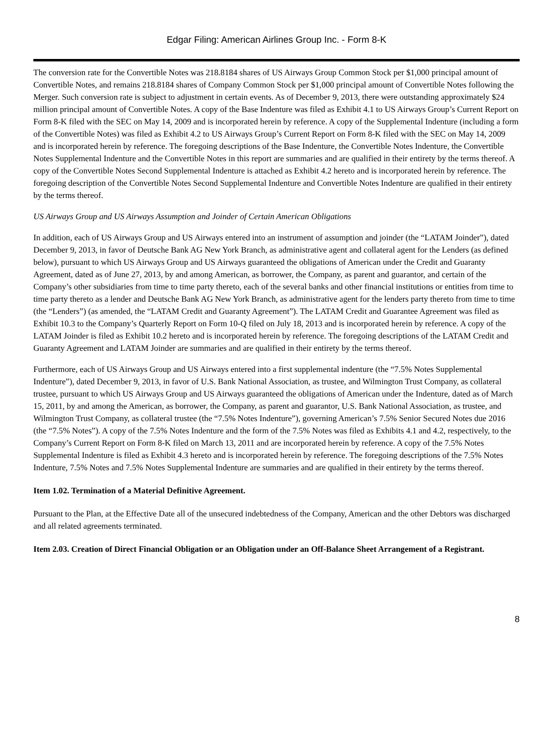Edgar Filing: American Airlines Group Inc. - Form 8-K
The conversion rate for the Convertible Notes was 218.8184 shares of US Airways Group Common Stock per $1,000 principal amount of Convertible Notes, and remains 218.8184 shares of Company Common Stock per $1,000 principal amount of Convertible Notes following the Merger. Such conversion rate is subject to adjustment in certain events. As of December 9, 2013, there were outstanding approximately $24 million principal amount of Convertible Notes. A copy of the Base Indenture was filed as Exhibit 4.1 to US Airways Group’s Current Report on Form 8-K filed with the SEC on May 14, 2009 and is incorporated herein by reference. A copy of the Supplemental Indenture (including a form of the Convertible Notes) was filed as Exhibit 4.2 to US Airways Group’s Current Report on Form 8-K filed with the SEC on May 14, 2009 and is incorporated herein by reference. The foregoing descriptions of the Base Indenture, the Convertible Notes Indenture, the Convertible Notes Supplemental Indenture and the Convertible Notes in this report are summaries and are qualified in their entirety by the terms thereof. A copy of the Convertible Notes Second Supplemental Indenture is attached as Exhibit 4.2 hereto and is incorporated herein by reference. The foregoing description of the Convertible Notes Second Supplemental Indenture and Convertible Notes Indenture are qualified in their entirety by the terms thereof.
US Airways Group and US Airways Assumption and Joinder of Certain American Obligations
In addition, each of US Airways Group and US Airways entered into an instrument of assumption and joinder (the “LATAM Joinder”), dated December 9, 2013, in favor of Deutsche Bank AG New York Branch, as administrative agent and collateral agent for the Lenders (as defined below), pursuant to which US Airways Group and US Airways guaranteed the obligations of American under the Credit and Guaranty Agreement, dated as of June 27, 2013, by and among American, as borrower, the Company, as parent and guarantor, and certain of the Company’s other subsidiaries from time to time party thereto, each of the several banks and other financial institutions or entities from time to time party thereto as a lender and Deutsche Bank AG New York Branch, as administrative agent for the lenders party thereto from time to time (the “Lenders”) (as amended, the “LATAM Credit and Guaranty Agreement”). The LATAM Credit and Guarantee Agreement was filed as Exhibit 10.3 to the Company’s Quarterly Report on Form 10-Q filed on July 18, 2013 and is incorporated herein by reference. A copy of the LATAM Joinder is filed as Exhibit 10.2 hereto and is incorporated herein by reference. The foregoing descriptions of the LATAM Credit and Guaranty Agreement and LATAM Joinder are summaries and are qualified in their entirety by the terms thereof.
Furthermore, each of US Airways Group and US Airways entered into a first supplemental indenture (the “7.5% Notes Supplemental Indenture”), dated December 9, 2013, in favor of U.S. Bank National Association, as trustee, and Wilmington Trust Company, as collateral trustee, pursuant to which US Airways Group and US Airways guaranteed the obligations of American under the Indenture, dated as of March 15, 2011, by and among the American, as borrower, the Company, as parent and guarantor, U.S. Bank National Association, as trustee, and Wilmington Trust Company, as collateral trustee (the “7.5% Notes Indenture”), governing American’s 7.5% Senior Secured Notes due 2016 (the “7.5% Notes”). A copy of the 7.5% Notes Indenture and the form of the 7.5% Notes was filed as Exhibits 4.1 and 4.2, respectively, to the Company’s Current Report on Form 8-K filed on March 13, 2011 and are incorporated herein by reference. A copy of the 7.5% Notes Supplemental Indenture is filed as Exhibit 4.3 hereto and is incorporated herein by reference. The foregoing descriptions of the 7.5% Notes Indenture, 7.5% Notes and 7.5% Notes Supplemental Indenture are summaries and are qualified in their entirety by the terms thereof.
Item 1.02. Termination of a Material Definitive Agreement.
Pursuant to the Plan, at the Effective Date all of the unsecured indebtedness of the Company, American and the other Debtors was discharged and all related agreements terminated.
Item 2.03. Creation of Direct Financial Obligation or an Obligation under an Off-Balance Sheet Arrangement of a Registrant.
8